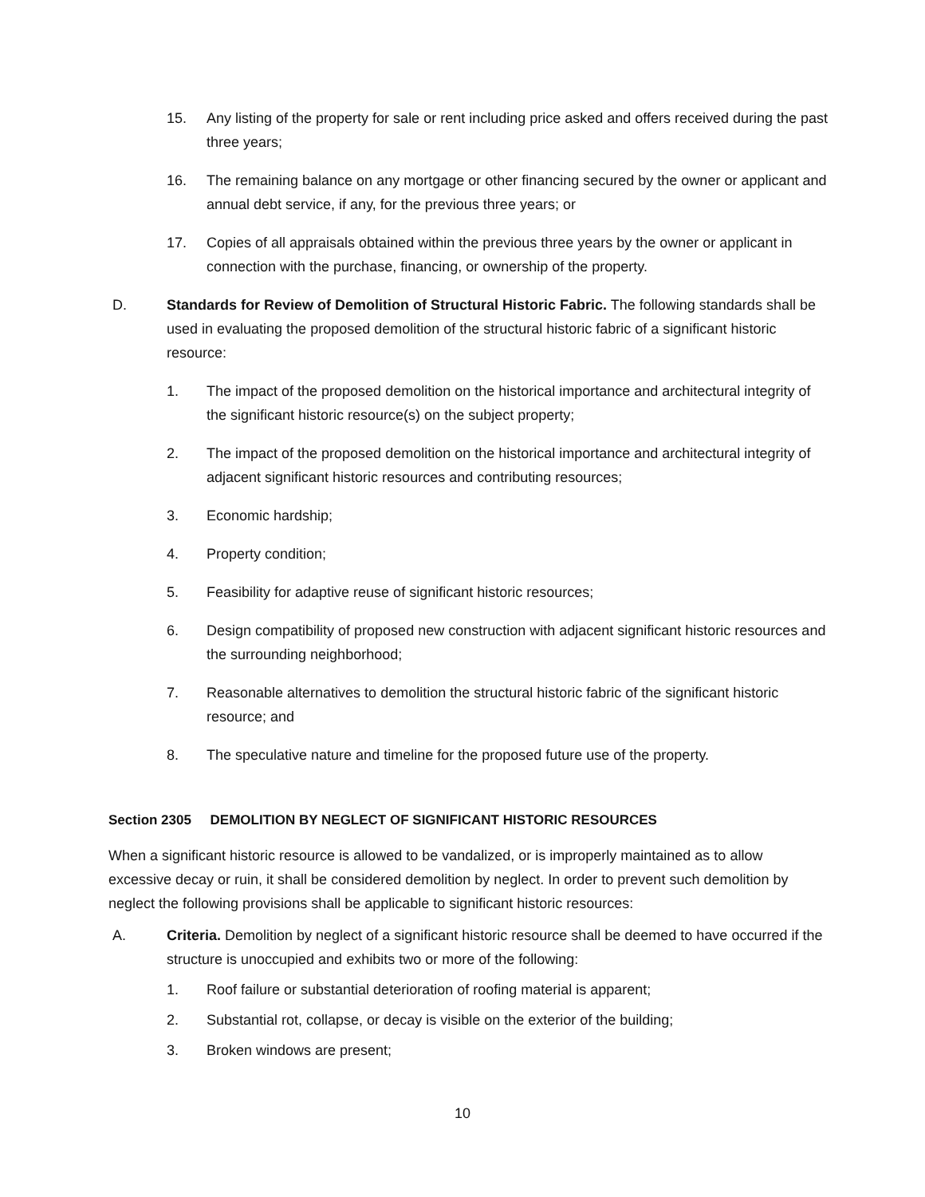15. Any listing of the property for sale or rent including price asked and offers received during the past three years;
16. The remaining balance on any mortgage or other financing secured by the owner or applicant and annual debt service, if any, for the previous three years; or
17. Copies of all appraisals obtained within the previous three years by the owner or applicant in connection with the purchase, financing, or ownership of the property.
D. Standards for Review of Demolition of Structural Historic Fabric. The following standards shall be used in evaluating the proposed demolition of the structural historic fabric of a significant historic resource:
1. The impact of the proposed demolition on the historical importance and architectural integrity of the significant historic resource(s) on the subject property;
2. The impact of the proposed demolition on the historical importance and architectural integrity of adjacent significant historic resources and contributing resources;
3. Economic hardship;
4. Property condition;
5. Feasibility for adaptive reuse of significant historic resources;
6. Design compatibility of proposed new construction with adjacent significant historic resources and the surrounding neighborhood;
7. Reasonable alternatives to demolition the structural historic fabric of the significant historic resource; and
8. The speculative nature and timeline for the proposed future use of the property.
Section 2305 DEMOLITION BY NEGLECT OF SIGNIFICANT HISTORIC RESOURCES
When a significant historic resource is allowed to be vandalized, or is improperly maintained as to allow excessive decay or ruin, it shall be considered demolition by neglect. In order to prevent such demolition by neglect the following provisions shall be applicable to significant historic resources:
A. Criteria. Demolition by neglect of a significant historic resource shall be deemed to have occurred if the structure is unoccupied and exhibits two or more of the following:
1. Roof failure or substantial deterioration of roofing material is apparent;
2. Substantial rot, collapse, or decay is visible on the exterior of the building;
3. Broken windows are present;
10